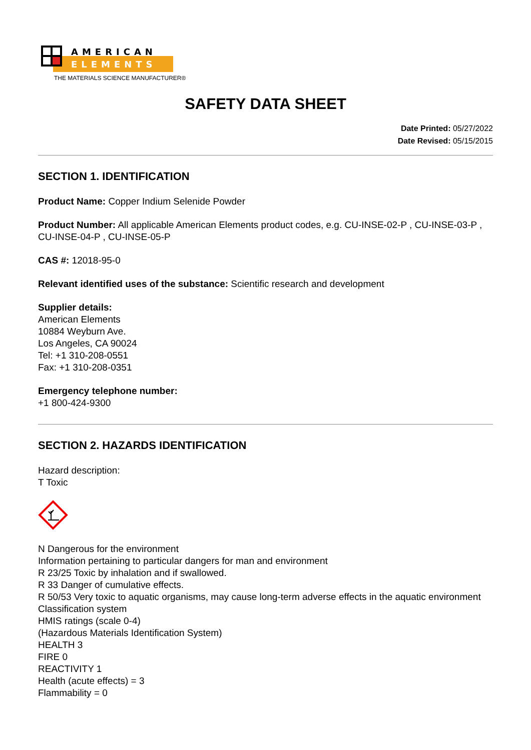AMERICAN
ELEMENTS
THE MATERIALS SCIENCE MANUFACTURER®
SAFETY DATA SHEET
Date Printed: 05/27/2022
Date Revised: 05/15/2015
SECTION 1. IDENTIFICATION
Product Name: Copper Indium Selenide Powder
Product Number: All applicable American Elements product codes, e.g. CU-INSE-02-P , CU-INSE-03-P , CU-INSE-04-P , CU-INSE-05-P
CAS #: 12018-95-0
Relevant identified uses of the substance: Scientific research and development
Supplier details:
American Elements
10884 Weyburn Ave.
Los Angeles, CA 90024
Tel: +1 310-208-0551
Fax: +1 310-208-0351
Emergency telephone number:
+1 800-424-9300
SECTION 2. HAZARDS IDENTIFICATION
Hazard description:
T Toxic
N Dangerous for the environment
Information pertaining to particular dangers for man and environment
R 23/25 Toxic by inhalation and if swallowed.
R 33 Danger of cumulative effects.
R 50/53 Very toxic to aquatic organisms, may cause long-term adverse effects in the aquatic environment
Classification system
HMIS ratings (scale 0-4)
(Hazardous Materials Identification System)
HEALTH 3
FIRE 0
REACTIVITY 1
Health (acute effects) = 3
Flammability = 0